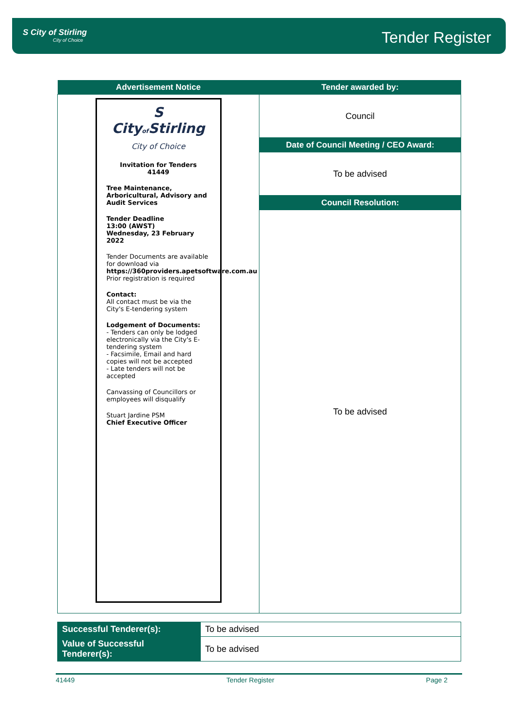S City of Stirling
City of Choice
Tender Register
| Advertisement Notice | Tender awarded by: |
| --- | --- |
| S City of Stirling City of Choice Invitation for Tenders 41449 Tree Maintenance, Arboricultural, Advisory and Audit Services Tender Deadline 13:00 (AWST) Wednesday, 23 February 2022 Tender Documents are available for download via https://360providers.apetsoftware.com.au Prior registration is required Contact: All contact must be via the City's E-tendering system Lodgement of Documents: - Tenders can only be lodged electronically via the City's E-tendering system - Facsimile, Email and hard copies will not be accepted - Late tenders will not be accepted Canvassing of Councillors or employees will disqualify Stuart Jardine PSM Chief Executive Officer | Council |
| | Date of Council Meeting / CEO Award: |
| | To be advised |
| | Council Resolution: |
| | To be advised |
| Successful Tenderer(s): | To be advised |
| Value of Successful Tenderer(s): | To be advised |
41449 Tender Register Page 2